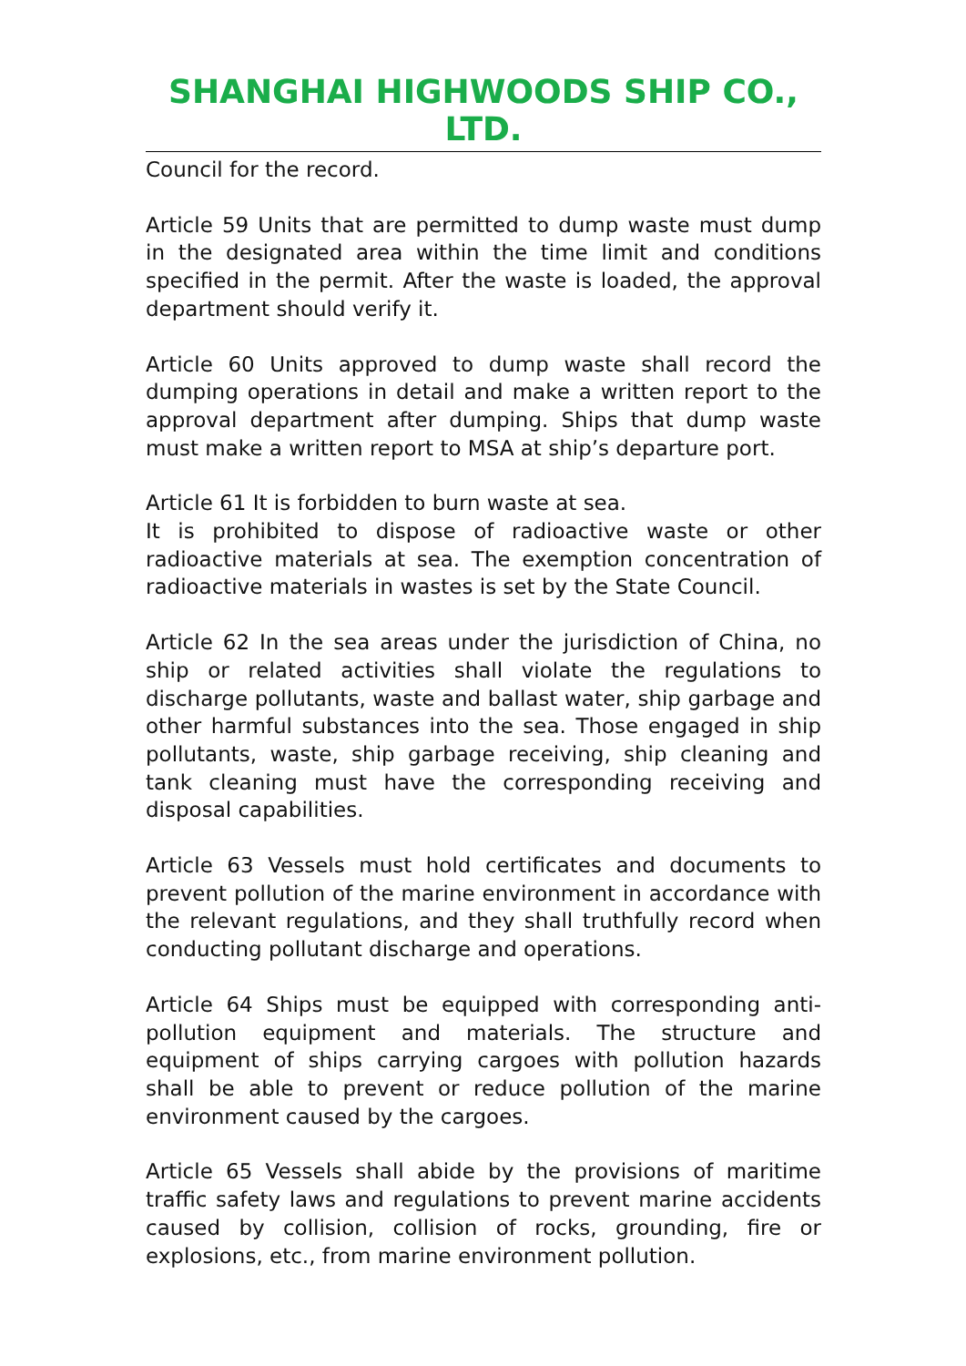SHANGHAI HIGHWOODS SHIP CO., LTD.
Council for the record.
Article 59 Units that are permitted to dump waste must dump in the designated area within the time limit and conditions specified in the permit. After the waste is loaded, the approval department should verify it.
Article 60 Units approved to dump waste shall record the dumping operations in detail and make a written report to the approval department after dumping. Ships that dump waste must make a written report to MSA at ship’s departure port.
Article 61 It is forbidden to burn waste at sea.
It is prohibited to dispose of radioactive waste or other radioactive materials at sea. The exemption concentration of radioactive materials in wastes is set by the State Council.
Article 62 In the sea areas under the jurisdiction of China, no ship or related activities shall violate the regulations to discharge pollutants, waste and ballast water, ship garbage and other harmful substances into the sea. Those engaged in ship pollutants, waste, ship garbage receiving, ship cleaning and tank cleaning must have the corresponding receiving and disposal capabilities.
Article 63 Vessels must hold certificates and documents to prevent pollution of the marine environment in accordance with the relevant regulations, and they shall truthfully record when conducting pollutant discharge and operations.
Article 64 Ships must be equipped with corresponding anti-pollution equipment and materials. The structure and equipment of ships carrying cargoes with pollution hazards shall be able to prevent or reduce pollution of the marine environment caused by the cargoes.
Article 65 Vessels shall abide by the provisions of maritime traffic safety laws and regulations to prevent marine accidents caused by collision, collision of rocks, grounding, fire or explosions, etc., from marine environment pollution.